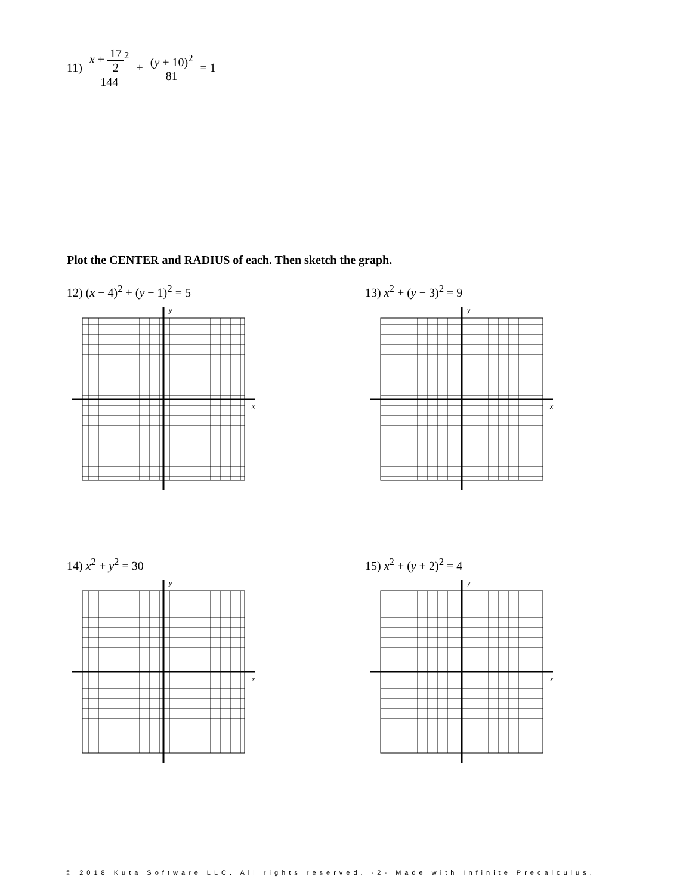11) x + 17 2<sup>2</sup> 144 + (y + 10)<sup>2</sup> 81 = 1
Plot the CENTER and RADIUS of each. Then sketch the graph.
12) (x − 4)<sup>2</sup> + (y − 1)<sup>2</sup> = 5 13) x<sup>2</sup> + (y − 3)<sup>2</sup> = 9
14) x<sup>2</sup> + y<sup>2</sup> = 30 15) x<sup>2</sup> + (y + 2)<sup>2</sup> = 4
y
x
y
x
y
x
y
x
© 2018 Kuta Software LLC. All rights reserved. -2- Made with Infinite Precalculus.